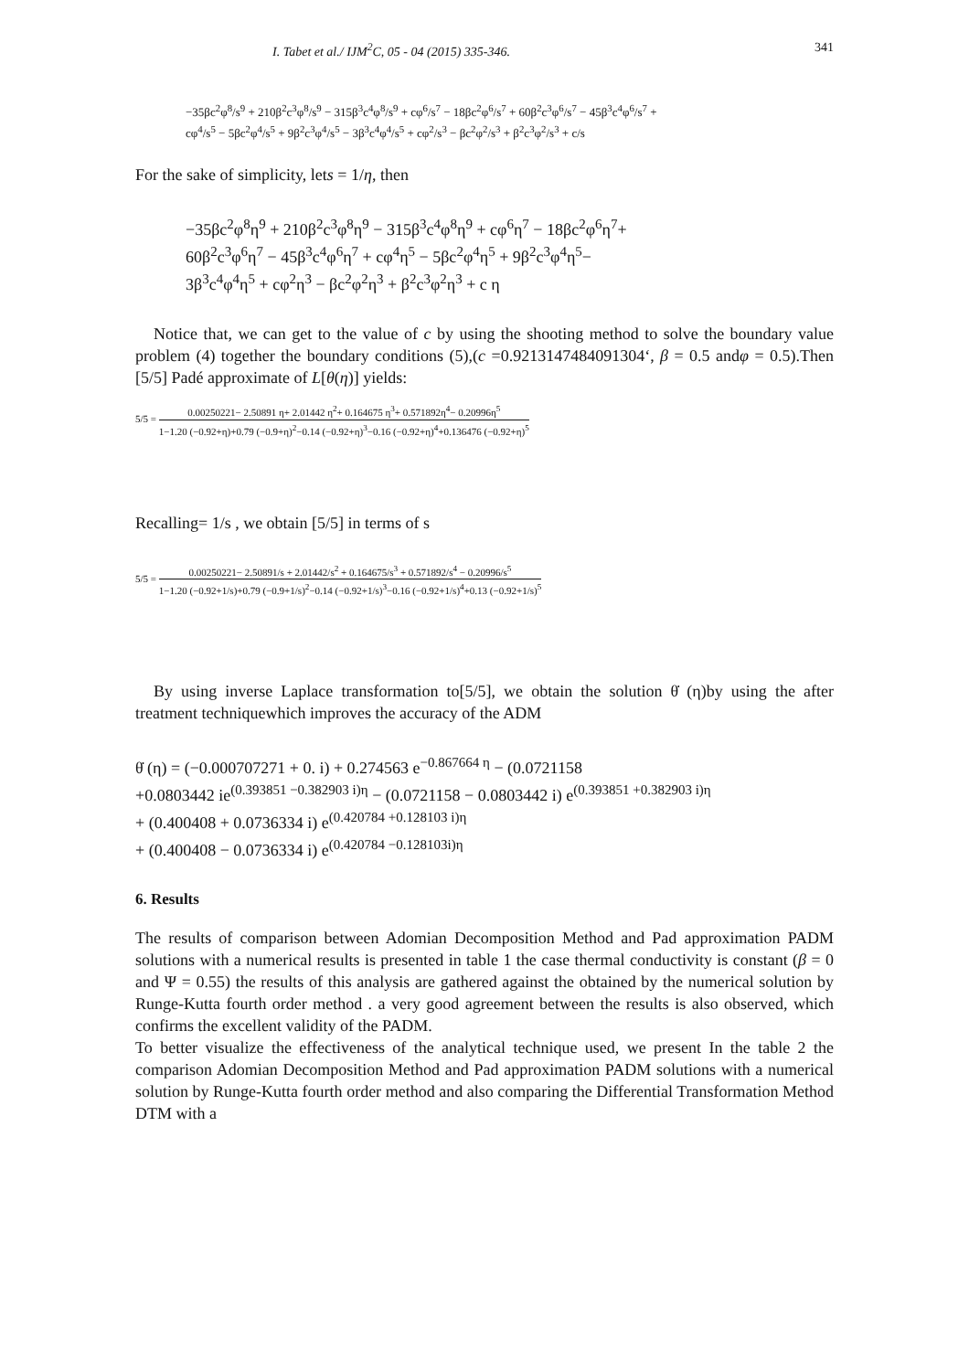I. Tabet et al./ IJM<sup>2</sup>C, 05 - 04 (2015) 335-346. 341
−35βc<sup>2</sup>φ<sup>8</sup>/s<sup>9</sup> + 210β<sup>2</sup>c<sup>3</sup>φ<sup>8</sup>/s<sup>9</sup> − 315β<sup>3</sup>c<sup>4</sup>φ<sup>8</sup>/s<sup>9</sup> + cφ<sup>6</sup>/s<sup>7</sup> − 18βc<sup>2</sup>φ<sup>6</sup>/s<sup>7</sup> + 60β<sup>2</sup>c<sup>3</sup>φ<sup>6</sup>/s<sup>7</sup> − 45β<sup>3</sup>c<sup>4</sup>φ<sup>6</sup>/s<sup>7</sup> +
cφ<sup>4</sup>/s<sup>5</sup> − 5βc<sup>2</sup>φ<sup>4</sup>/s<sup>5</sup> + 9β<sup>2</sup>c<sup>3</sup>φ<sup>4</sup>/s<sup>5</sup> − 3β<sup>3</sup>c<sup>4</sup>φ<sup>4</sup>/s<sup>5</sup> + cφ<sup>2</sup>/s<sup>3</sup> − βc<sup>2</sup>φ<sup>2</sup>/s<sup>3</sup> + β<sup>2</sup>c<sup>3</sup>φ<sup>2</sup>/s<sup>3</sup> + c/s
For the sake of simplicity, lets = 1/η, then
−35βc<sup>2</sup>φ<sup>8</sup>η<sup>9</sup> + 210β<sup>2</sup>c<sup>3</sup>φ<sup>8</sup>η<sup>9</sup> − 315β<sup>3</sup>c<sup>4</sup>φ<sup>8</sup>η<sup>9</sup> + cφ<sup>6</sup>η<sup>7</sup> − 18βc<sup>2</sup>φ<sup>6</sup>η<sup>7</sup>+
60β<sup>2</sup>c<sup>3</sup>φ<sup>6</sup>η<sup>7</sup> − 45β<sup>3</sup>c<sup>4</sup>φ<sup>6</sup>η<sup>7</sup> + cφ<sup>4</sup>η<sup>5</sup> − 5βc<sup>2</sup>φ<sup>4</sup>η<sup>5</sup> + 9β<sup>2</sup>c<sup>3</sup>φ<sup>4</sup>η<sup>5</sup>−
3β<sup>3</sup>c<sup>4</sup>φ<sup>4</sup>η<sup>5</sup> + cφ<sup>2</sup>η<sup>3</sup> − βc<sup>2</sup>φ<sup>2</sup>η<sup>3</sup> + β<sup>2</sup>c<sup>3</sup>φ<sup>2</sup>η<sup>3</sup> + c η
Notice that, we can get to the value of c by using the shooting method to solve the boundary value problem (4) together the boundary conditions (5),(c =0.9213147484091304‘, β = 0.5 andφ = 0.5).Then [5/5] Padé approximate of L[θ(η)] yields:
5/5 = 0.00250221− 2.50891 η+ 2.01442 η<sup>2</sup>+ 0.164675 η<sup>3</sup>+ 0.571892η<sup>4</sup>− 0.20996η<sup>5</sup> 1−1.20 (−0.92+η)+0.79 (−0.9+η)<sup>2</sup>−0.14 (−0.92+η)<sup>3</sup>−0.16 (−0.92+η)<sup>4</sup>+0.136476 (−0.92+η)<sup>5</sup>
Recalling= 1/s , we obtain [5/5] in terms of s
5/5 = 0.00250221− 2.50891/s + 2.01442/s<sup>2</sup> + 0.164675/s<sup>3</sup> + 0.571892/s<sup>4</sup> − 0.20996/s<sup>5</sup> 1−1.20 (−0.92+1/s)+0.79 (−0.9+1/s)<sup>2</sup>−0.14 (−0.92+1/s)<sup>3</sup>−0.16 (−0.92+1/s)<sup>4</sup>+0.13 (−0.92+1/s)<sup>5</sup>
By using inverse Laplace transformation to[5/5], we obtain the solution θ̇ (η)by using the after treatment techniquewhich improves the accuracy of the ADM
θ̇ (η) = (−0.000707271 + 0. i) + 0.274563 e<sup>−0.867664 η</sup> − (0.0721158
+0.0803442 ie<sup>(0.393851 −0.382903 i)η</sup> − (0.0721158 − 0.0803442 i) e<sup>(0.393851 +0.382903 i)η</sup>
+ (0.400408 + 0.0736334 i) e<sup>(0.420784 +0.128103 i)η</sup>
+ (0.400408 − 0.0736334 i) e<sup>(0.420784 −0.128103i)η</sup>
6. Results
The results of comparison between Adomian Decomposition Method and Pad approximation PADM solutions with a numerical results is presented in table 1 the case thermal conductivity is constant (β = 0 and Ψ = 0.55) the results of this analysis are gathered against the obtained by the numerical solution by Runge-Kutta fourth order method . a very good agreement between the results is also observed, which confirms the excellent validity of the PADM.
To better visualize the effectiveness of the analytical technique used, we present In the table 2 the comparison Adomian Decomposition Method and Pad approximation PADM solutions with a numerical solution by Runge-Kutta fourth order method and also comparing the Differential Transformation Method DTM with a